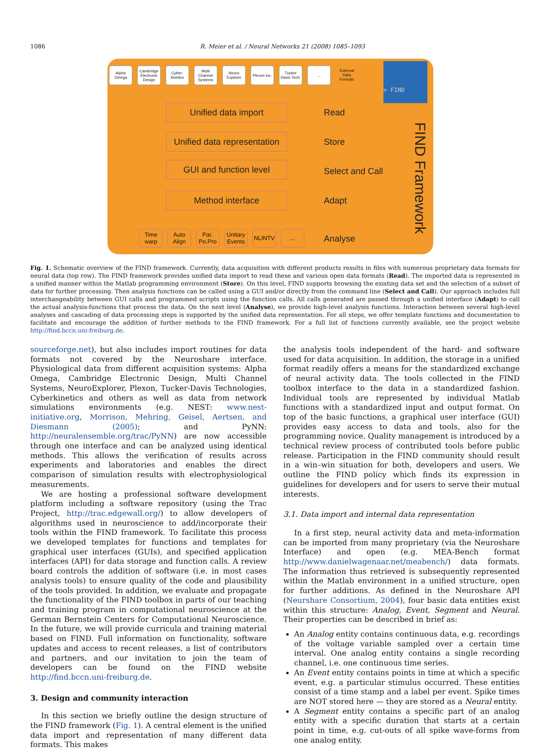1086 R. Meier et al. / Neural Networks 21 (2008) 1085–1093
Alpha Omega
Cambridge Electronic Design
Cyber-kinetics
Multi Channel Systems
Neuro Explorer
Plexon Inc.
Tucker Davis Tech.
... External Data Formats
> FIND
Unified data import Read
Unified data representation
Store
GUI and function level
Select and Call
Method interface Adapt
Time warp
Auto Align
Par. Po.Pro
Unitary Events
NLINTV ...
Analyse
FIND Framework
Fig. 1. Schematic overview of the FIND framework. Currently, data acquisition with different products results in files with numerous proprietary data formats for neural data (top row). The FIND framework provides unified data import to read these and various open data formats (Read). The imported data is represented in a unified manner within the Matlab programming environment (Store). On this level, FIND supports browsing the existing data set and the selection of a subset of data for further processing. Then analysis functions can be called using a GUI and/or directly from the command line (Select and Call). Our approach includes full interchangeability between GUI calls and programmed scripts using the function calls. All calls generated are passed through a unified interface (Adapt) to call the actual analysis-functions that process the data. On the next level (Analyse), we provide high-level analysis functions. Interaction between several high-level analyses and cascading of data processing steps is supported by the unified data representation. For all steps, we offer template functions and documentation to facilitate and encourage the addition of further methods to the FIND framework. For a full list of functions currently available, see the project website http://find.bccn.uni-freiburg.de.
sourceforge.net), but also includes import routines for data formats not covered by the Neuroshare interface. Physiological data from different acquisition systems: Alpha Omega, Cambridge Electronic Design, Multi Channel Systems, NeuroExplorer, Plexon, Tucker-Davis Technologies, Cyberkinetics and others as well as data from network simulations environments (e.g. NEST: www.nest-initiative.org, Morrison, Mehring, Geisel, Aertsen, and Diesmann (2005); and PyNN: http://neuralensemble.org/trac/PyNN) are now accessible through one interface and can be analyzed using identical methods. This allows the verification of results across experiments and laboratories and enables the direct comparison of simulation results with electrophysiological measurements.
We are hosting a professional software development platform including a software repository (using the Trac Project, http://trac.edgewall.org/) to allow developers of algorithms used in neuroscience to add/incorporate their tools within the FIND framework. To facilitate this process we developed templates for functions and templates for graphical user interfaces (GUIs), and specified application interfaces (API) for data storage and function calls. A review board controls the addition of software (i.e. in most cases analysis tools) to ensure quality of the code and plausibility of the tools provided. In addition, we evaluate and propagate the functionality of the FIND toolbox in parts of our teaching and training program in computational neuroscience at the German Bernstein Centers for Computational Neuroscience. In the future, we will provide curricula and training material based on FIND. Full information on functionality, software updates and access to recent releases, a list of contributors and partners, and our invitation to join the team of developers can be found on the FIND website http://find.bccn.uni-freiburg.de.
3. Design and community interaction
In this section we briefly outline the design structure of the FIND framework (Fig. 1). A central element is the unified data import and representation of many different data formats. This makes
the analysis tools independent of the hard- and software used for data acquisition. In addition, the storage in a unified format readily offers a means for the standardized exchange of neural activity data. The tools collected in the FIND toolbox interface to the data in a standardized fashion. Individual tools are represented by individual Matlab functions with a standardized input and output format. On top of the basic functions, a graphical user interface (GUI) provides easy access to data and tools, also for the programming novice. Quality management is introduced by a technical review process of contributed tools before public release. Participation in the FIND community should result in a win–win situation for both, developers and users. We outline the FIND policy which finds its expression in guidelines for developers and for users to serve their mutual interests.
3.1. Data import and internal data representation
In a first step, neural activity data and meta-information can be imported from many proprietary (via the Neuroshare Interface) and open (e.g. MEA-Bench format http://www.danielwagenaar.net/meabench/) data formats. The information thus retrieved is subsequently represented within the Matlab environment in a unified structure, open for further additions. As defined in the Neuroshare API (Neurshare Consortium, 2004), four basic data entities exist within this structure: Analog, Event, Segment and Neural. Their properties can be described in brief as:
An Analog entity contains continuous data, e.g. recordings of the voltage variable sampled over a certain time interval. One analog entity contains a single recording channel, i.e. one continuous time series.
An Event entity contains points in time at which a specific event, e.g. a particular stimulus occurred. These entities consist of a time stamp and a label per event. Spike times are NOT stored here — they are stored as a Neural entity.
A Segment entity contains a specific part of an analog entity with a specific duration that starts at a certain point in time, e.g. cut-outs of all spike wave-forms from one analog entity.